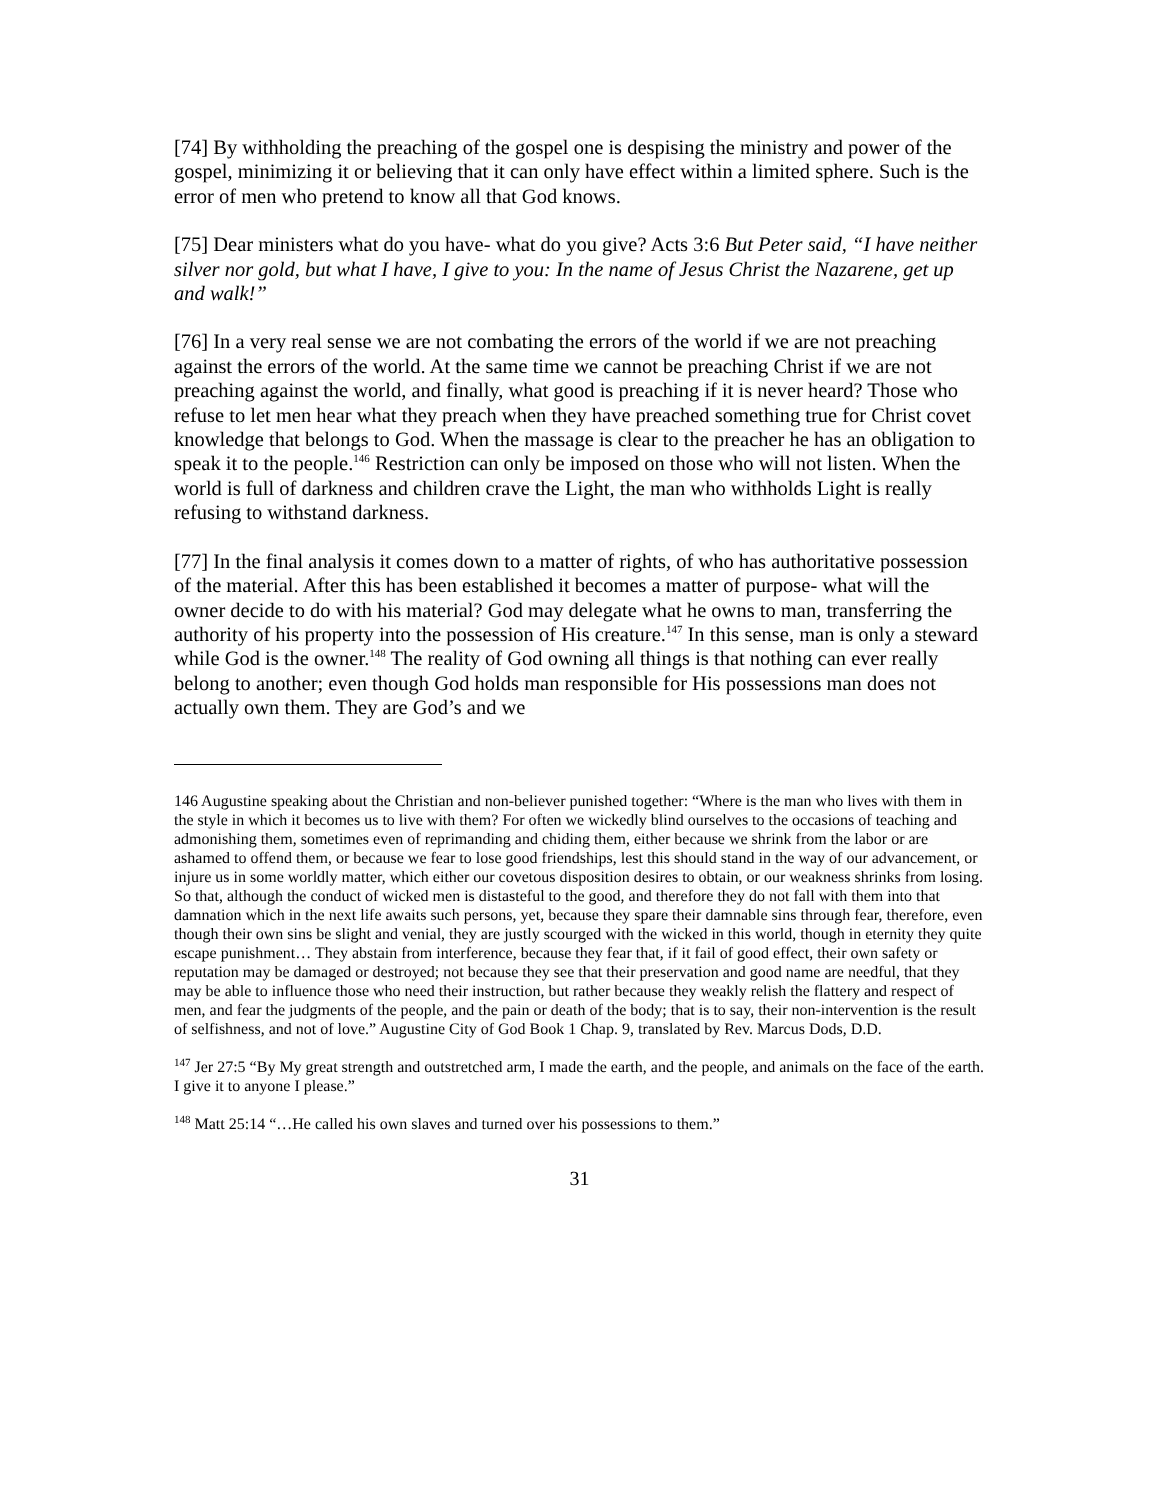[74] By withholding the preaching of the gospel one is despising the ministry and power of the gospel, minimizing it or believing that it can only have effect within a limited sphere. Such is the error of men who pretend to know all that God knows.
[75] Dear ministers what do you have- what do you give? Acts 3:6 But Peter said, “I have neither silver nor gold, but what I have, I give to you: In the name of Jesus Christ the Nazarene, get up and walk!”
[76] In a very real sense we are not combating the errors of the world if we are not preaching against the errors of the world. At the same time we cannot be preaching Christ if we are not preaching against the world, and finally, what good is preaching if it is never heard? Those who refuse to let men hear what they preach when they have preached something true for Christ covet knowledge that belongs to God. When the massage is clear to the preacher he has an obligation to speak it to the people.<sup>146</sup> Restriction can only be imposed on those who will not listen. When the world is full of darkness and children crave the Light, the man who withholds Light is really refusing to withstand darkness.
[77] In the final analysis it comes down to a matter of rights, of who has authoritative possession of the material. After this has been established it becomes a matter of purpose- what will the owner decide to do with his material? God may delegate what he owns to man, transferring the authority of his property into the possession of His creature.<sup>147</sup> In this sense, man is only a steward while God is the owner.<sup>148</sup> The reality of God owning all things is that nothing can ever really belong to another; even though God holds man responsible for His possessions man does not actually own them. They are God’s and we
146 Augustine speaking about the Christian and non-believer punished together: “Where is the man who lives with them in the style in which it becomes us to live with them? For often we wickedly blind ourselves to the occasions of teaching and admonishing them, sometimes even of reprimanding and chiding them, either because we shrink from the labor or are ashamed to offend them, or because we fear to lose good friendships, lest this should stand in the way of our advancement, or injure us in some worldly matter, which either our covetous disposition desires to obtain, or our weakness shrinks from losing. So that, although the conduct of wicked men is distasteful to the good, and therefore they do not fall with them into that damnation which in the next life awaits such persons, yet, because they spare their damnable sins through fear, therefore, even though their own sins be slight and venial, they are justly scourged with the wicked in this world, though in eternity they quite escape punishment… They abstain from interference, because they fear that, if it fail of good effect, their own safety or reputation may be damaged or destroyed; not because they see that their preservation and good name are needful, that they may be able to influence those who need their instruction, but rather because they weakly relish the flattery and respect of men, and fear the judgments of the people, and the pain or death of the body; that is to say, their non-intervention is the result of selfishness, and not of love.” Augustine City of God Book 1 Chap. 9, translated by Rev. Marcus Dods, D.D.
<sup>147</sup> Jer 27:5 “By My great strength and outstretched arm, I made the earth, and the people, and animals on the face of the earth. I give it to anyone I please.”
<sup>148</sup> Matt 25:14 “…He called his own slaves and turned over his possessions to them.”
31